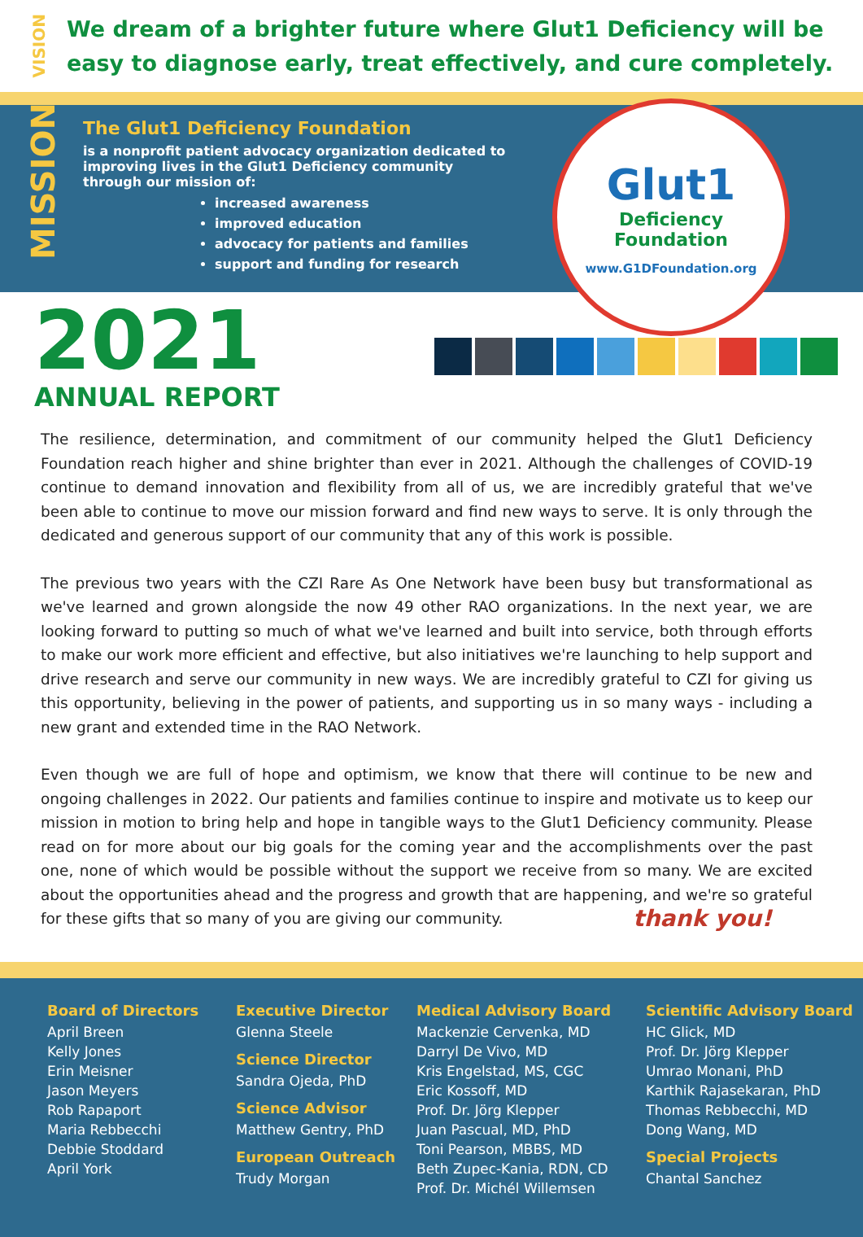VISION
We dream of a brighter future where Glut1 Deficiency will be easy to diagnose early, treat effectively, and cure completely.
MISSION
The Glut1 Deficiency Foundation
is a nonprofit patient advocacy organization dedicated to improving lives in the Glut1 Deficiency community through our mission of:
increased awareness
improved education
advocacy for patients and families
support and funding for research
Glut1
Deficiency
Foundation
www.G1DFoundation.org
2021
ANNUAL REPORT
The resilience, determination, and commitment of our community helped the Glut1 Deficiency Foundation reach higher and shine brighter than ever in 2021. Although the challenges of COVID-19 continue to demand innovation and flexibility from all of us, we are incredibly grateful that we've been able to continue to move our mission forward and find new ways to serve. It is only through the dedicated and generous support of our community that any of this work is possible.
The previous two years with the CZI Rare As One Network have been busy but transformational as we've learned and grown alongside the now 49 other RAO organizations. In the next year, we are looking forward to putting so much of what we've learned and built into service, both through efforts to make our work more efficient and effective, but also initiatives we're launching to help support and drive research and serve our community in new ways. We are incredibly grateful to CZI for giving us this opportunity, believing in the power of patients, and supporting us in so many ways - including a new grant and extended time in the RAO Network.
Even though we are full of hope and optimism, we know that there will continue to be new and ongoing challenges in 2022. Our patients and families continue to inspire and motivate us to keep our mission in motion to bring help and hope in tangible ways to the Glut1 Deficiency community. Please read on for more about our big goals for the coming year and the accomplishments over the past one, none of which would be possible without the support we receive from so many. We are excited about the opportunities ahead and the progress and growth that are happening, and we're so grateful for these gifts that so many of you are giving our community. thank you!
Board of Directors
April Breen
Kelly Jones
Erin Meisner
Jason Meyers
Rob Rapaport
Maria Rebbecchi
Debbie Stoddard
April York
Executive Director
Glenna Steele
Science Director
Sandra Ojeda, PhD
Science Advisor
Matthew Gentry, PhD
European Outreach
Trudy Morgan
Medical Advisory Board
Mackenzie Cervenka, MD
Darryl De Vivo, MD
Kris Engelstad, MS, CGC
Eric Kossoff, MD
Prof. Dr. Jörg Klepper
Juan Pascual, MD, PhD
Toni Pearson, MBBS, MD
Beth Zupec-Kania, RDN, CD
Prof. Dr. Michél Willemsen
Scientific Advisory Board
HC Glick, MD
Prof. Dr. Jörg Klepper
Umrao Monani, PhD
Karthik Rajasekaran, PhD
Thomas Rebbecchi, MD
Dong Wang, MD
Special Projects
Chantal Sanchez